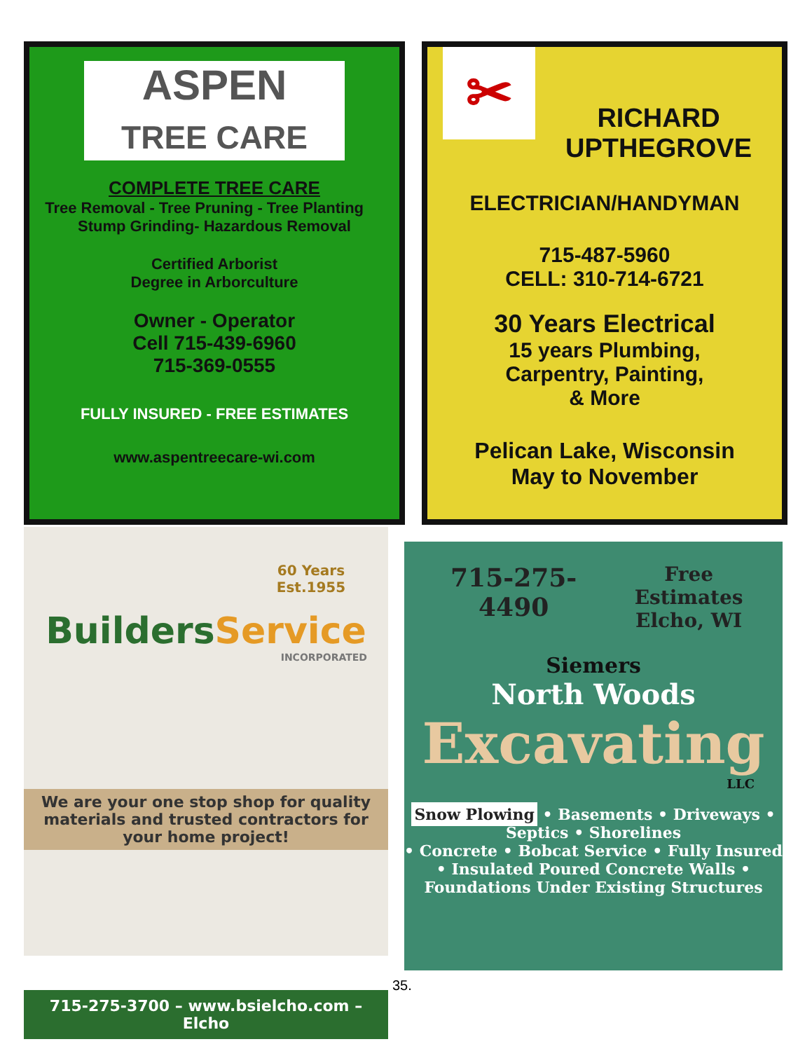ASPEN
TREE CARE
COMPLETE TREE CARE
Tree Removal - Tree Pruning - Tree Planting
Stump Grinding- Hazardous Removal
Certified Arborist
Degree in Arborculture
Owner - Operator
Cell 715-439-6960
715-369-0555
FULLY INSURED - FREE ESTIMATES
www.aspentreecare-wi.com
✂
RICHARD
UPTHEGROVE
ELECTRICIAN/HANDYMAN
715-487-5960
CELL: 310-714-6721
30 Years Electrical
15 years Plumbing,
Carpentry, Painting,
& More
Pelican Lake, Wisconsin
May to November
60 Years
Est.1955
Builders Service
INCORPORATED
We are your one stop shop for quality materials and trusted contractors for your home project!
715-275-3700 – www.bsielcho.com – Elcho
715-275-4490
Free Estimates
Elcho, WI
Siemers
North Woods
Excavating
LLC
Snow Plowing • Basements • Driveways • Septics • Shorelines
• Concrete • Bobcat Service • Fully Insured
• Insulated Poured Concrete Walls • Foundations Under Existing Structures
35.